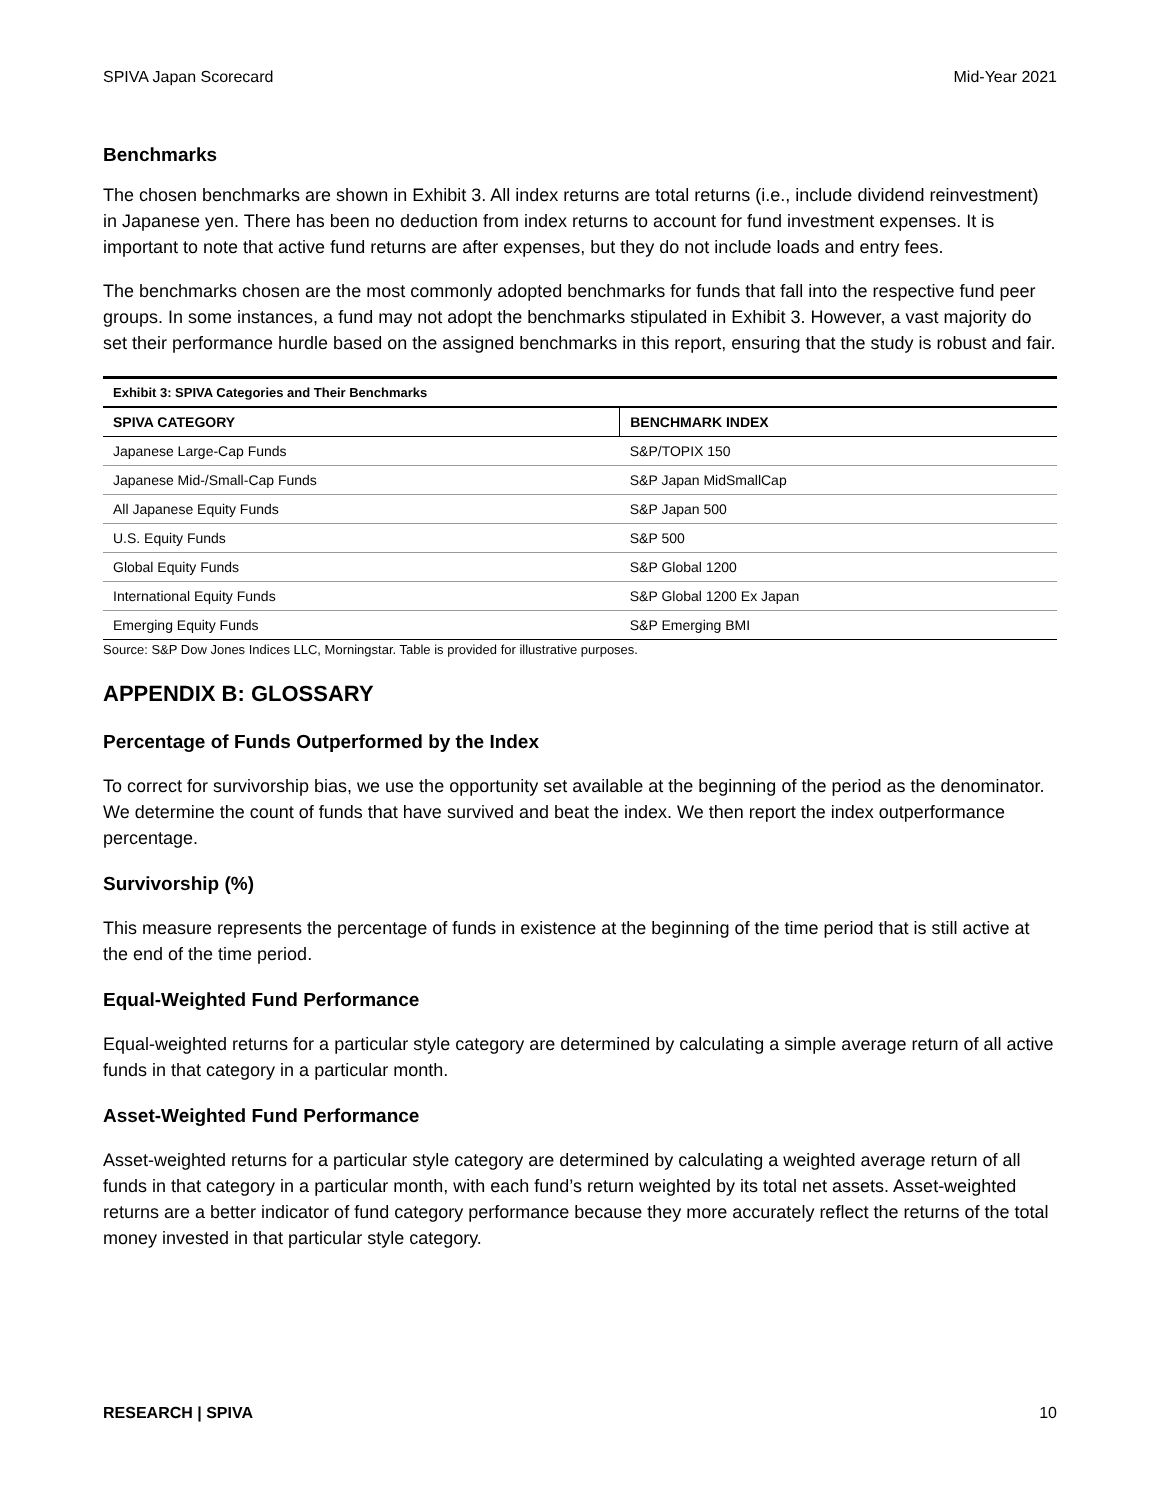SPIVA Japan Scorecard Mid-Year 2021
Benchmarks
The chosen benchmarks are shown in Exhibit 3. All index returns are total returns (i.e., include dividend reinvestment) in Japanese yen. There has been no deduction from index returns to account for fund investment expenses. It is important to note that active fund returns are after expenses, but they do not include loads and entry fees.
The benchmarks chosen are the most commonly adopted benchmarks for funds that fall into the respective fund peer groups. In some instances, a fund may not adopt the benchmarks stipulated in Exhibit 3. However, a vast majority do set their performance hurdle based on the assigned benchmarks in this report, ensuring that the study is robust and fair.
| Exhibit 3: SPIVA Categories and Their Benchmarks | |
| SPIVA CATEGORY | BENCHMARK INDEX |
| Japanese Large-Cap Funds | S&P/TOPIX 150 |
| Japanese Mid-/Small-Cap Funds | S&P Japan MidSmallCap |
| All Japanese Equity Funds | S&P Japan 500 |
| U.S. Equity Funds | S&P 500 |
| Global Equity Funds | S&P Global 1200 |
| International Equity Funds | S&P Global 1200 Ex Japan |
| Emerging Equity Funds | S&P Emerging BMI |
Source: S&P Dow Jones Indices LLC, Morningstar. Table is provided for illustrative purposes.
APPENDIX B: GLOSSARY
Percentage of Funds Outperformed by the Index
To correct for survivorship bias, we use the opportunity set available at the beginning of the period as the denominator. We determine the count of funds that have survived and beat the index. We then report the index outperformance percentage.
Survivorship (%)
This measure represents the percentage of funds in existence at the beginning of the time period that is still active at the end of the time period.
Equal-Weighted Fund Performance
Equal-weighted returns for a particular style category are determined by calculating a simple average return of all active funds in that category in a particular month.
Asset-Weighted Fund Performance
Asset-weighted returns for a particular style category are determined by calculating a weighted average return of all funds in that category in a particular month, with each fund’s return weighted by its total net assets. Asset-weighted returns are a better indicator of fund category performance because they more accurately reflect the returns of the total money invested in that particular style category.
RESEARCH | SPIVA 10